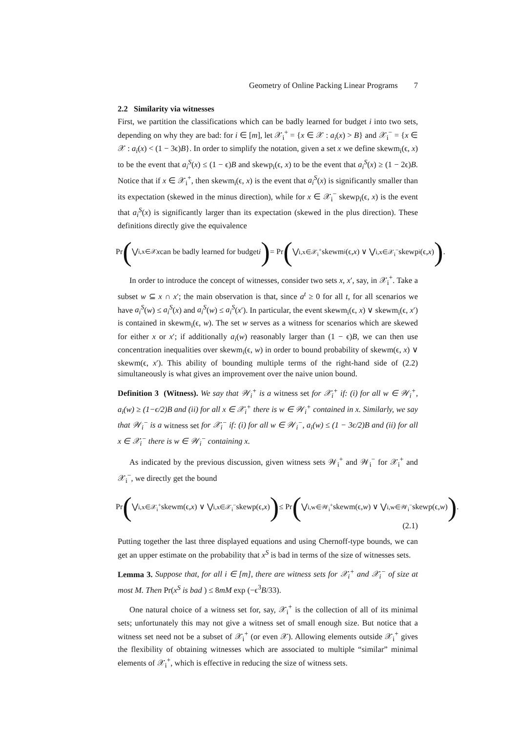Geometry of Online Packing Linear Programs 7
2.2 Similarity via witnesses
First, we partition the classifications which can be badly learned for budget i into two sets, depending on why they are bad: for i ∈ [m], let 𝒳<sub>i</sub><sup>+</sup> = {x ∈ 𝒳 : a<sub>i</sub>(x) > B} and 𝒳<sub>i</sub><sup>−</sup> = {x ∈ 𝒳 : a<sub>i</sub>(x) < (1 − 3ϵ)B}. In order to simplify the notation, given a set x we define skewm<sub>i</sub>(ϵ, x) to be the event that a<sub>i</sub><sup>S</sup>(x) ≤ (1 − ϵ)B and skewp<sub>i</sub>(ϵ, x) to be the event that a<sub>i</sub><sup>S</sup>(x) ≥ (1 − 2ϵ)B. Notice that if x ∈ 𝒳<sub>i</sub><sup>+</sup>, then skewm<sub>i</sub>(ϵ, x) is the event that a<sub>i</sub><sup>S</sup>(x) is significantly smaller than its expectation (skewed in the minus direction), while for x ∈ 𝒳<sub>i</sub><sup>−</sup> skewp<sub>i</sub>(ϵ, x) is the event that a<sub>i</sub><sup>S</sup>(x) is significantly larger than its expectation (skewed in the plus direction). These definitions directly give the equivalence
Pr ( ⋁<sub>i,x∈𝒳</sub> x can be badly learned for budget i ) = Pr ( ⋁<sub>i,x∈𝒳<sub>i</sub><sup>+</sup></sub> skewm<sub>i</sub>(ϵ, x) ∨ ⋁<sub>i,x∈𝒳<sub>i</sub><sup>−</sup></sub> skewp<sub>i</sub>(ϵ, x) ).
In order to introduce the concept of witnesses, consider two sets x, x′, say, in 𝒳<sub>i</sub><sup>+</sup>. Take a subset w ⊆ x ∩ x′; the main observation is that, since a<sup>t</sup> ≥ 0 for all t, for all scenarios we have a<sub>i</sub><sup>S</sup>(w) ≤ a<sub>i</sub><sup>S</sup>(x) and a<sub>i</sub><sup>S</sup>(w) ≤ a<sub>i</sub><sup>S</sup>(x′). In particular, the event skewm<sub>i</sub>(ϵ, x) ∨ skewm<sub>i</sub>(ϵ, x′) is contained in skewm<sub>i</sub>(ϵ, w). The set w serves as a witness for scenarios which are skewed for either x or x′; if additionally a<sub>i</sub>(w) reasonably larger than (1 − ϵ)B, we can then use concentration inequalities over skewm<sub>i</sub>(ϵ, w) in order to bound probability of skewm(ϵ, x) ∨ skewm(ϵ, x′). This ability of bounding multiple terms of the right-hand side of (2.2) simultaneously is what gives an improvement over the naive union bound.
Definition 3 (Witness). We say that 𝒲<sub>i</sub><sup>+</sup> is a witness set for 𝒳<sub>i</sub><sup>+</sup> if: (i) for all w ∈ 𝒲<sub>i</sub><sup>+</sup>, a<sub>i</sub>(w) ≥ (1−ϵ/2)B and (ii) for all x ∈ 𝒳<sub>i</sub><sup>+</sup> there is w ∈ 𝒲<sub>i</sub><sup>+</sup> contained in x. Similarly, we say that 𝒲<sub>i</sub><sup>−</sup> is a witness set for 𝒳<sub>i</sub><sup>−</sup> if: (i) for all w ∈ 𝒲<sub>i</sub><sup>−</sup>, a<sub>i</sub>(w) ≤ (1 − 3ϵ/2)B and (ii) for all x ∈ 𝒳<sub>i</sub><sup>−</sup> there is w ∈ 𝒲<sub>i</sub><sup>−</sup> containing x.
As indicated by the previous discussion, given witness sets 𝒲<sub>i</sub><sup>+</sup> and 𝒲<sub>i</sub><sup>−</sup> for 𝒳<sub>i</sub><sup>+</sup> and 𝒳<sub>i</sub><sup>−</sup>, we directly get the bound
Pr ( ⋁<sub>i,x∈𝒳<sub>i</sub><sup>+</sup></sub> skewm(ϵ, x) ∨ ⋁<sub>i,x∈𝒳<sub>i</sub><sup>−</sup></sub> skewp(ϵ, x) ) ≤ Pr ( ⋁<sub>i,w∈𝒲<sub>i</sub><sup>+</sup></sub> skewm(ϵ, w) ∨ ⋁<sub>i,w∈𝒲<sub>i</sub><sup>−</sup></sub> skewp(ϵ, w) ).
(2.1)
Putting together the last three displayed equations and using Chernoff-type bounds, we can get an upper estimate on the probability that x<sup>S</sup> is bad in terms of the size of witnesses sets.
Lemma 3. Suppose that, for all i ∈ [m], there are witness sets for 𝒳<sub>i</sub><sup>+</sup> and 𝒳<sub>i</sub><sup>−</sup> of size at most M. Then Pr(x<sup>S</sup> is bad ) ≤ 8mM exp (−ϵ<sup>3</sup>B/33).
One natural choice of a witness set for, say, 𝒳<sub>i</sub><sup>+</sup> is the collection of all of its minimal sets; unfortunately this may not give a witness set of small enough size. But notice that a witness set need not be a subset of 𝒳<sub>i</sub><sup>+</sup> (or even 𝒳). Allowing elements outside 𝒳<sub>i</sub><sup>+</sup> gives the flexibility of obtaining witnesses which are associated to multiple “similar” minimal elements of 𝒳<sub>i</sub><sup>+</sup>, which is effective in reducing the size of witness sets.